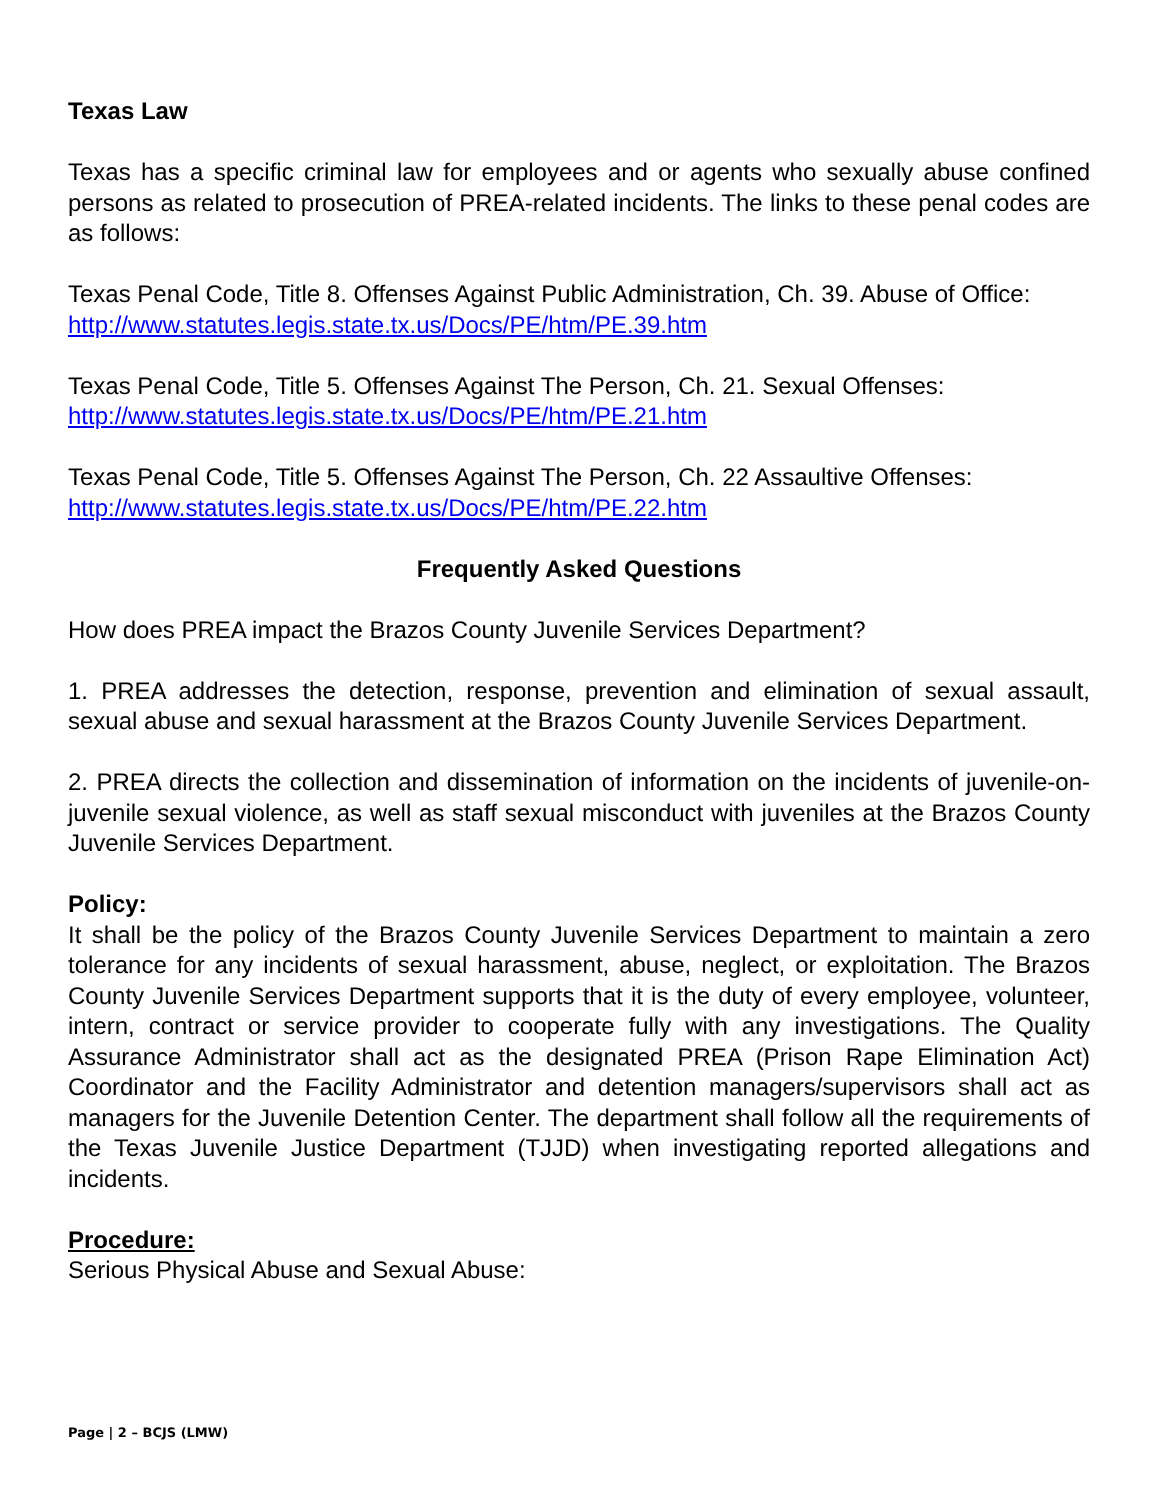Texas Law
Texas has a specific criminal law for employees and or agents who sexually abuse confined persons as related to prosecution of PREA-related incidents. The links to these penal codes are as follows:
Texas Penal Code, Title 8. Offenses Against Public Administration, Ch. 39. Abuse of Office:
http://www.statutes.legis.state.tx.us/Docs/PE/htm/PE.39.htm
Texas Penal Code, Title 5. Offenses Against The Person, Ch. 21. Sexual Offenses:
http://www.statutes.legis.state.tx.us/Docs/PE/htm/PE.21.htm
Texas Penal Code, Title 5. Offenses Against The Person, Ch. 22 Assaultive Offenses:
http://www.statutes.legis.state.tx.us/Docs/PE/htm/PE.22.htm
Frequently Asked Questions
How does PREA impact the Brazos County Juvenile Services Department?
1. PREA addresses the detection, response, prevention and elimination of sexual assault, sexual abuse and sexual harassment at the Brazos County Juvenile Services Department.
2. PREA directs the collection and dissemination of information on the incidents of juvenile-on-juvenile sexual violence, as well as staff sexual misconduct with juveniles at the Brazos County Juvenile Services Department.
Policy:
It shall be the policy of the Brazos County Juvenile Services Department to maintain a zero tolerance for any incidents of sexual harassment, abuse, neglect, or exploitation. The Brazos County Juvenile Services Department supports that it is the duty of every employee, volunteer, intern, contract or service provider to cooperate fully with any investigations. The Quality Assurance Administrator shall act as the designated PREA (Prison Rape Elimination Act) Coordinator and the Facility Administrator and detention managers/supervisors shall act as managers for the Juvenile Detention Center. The department shall follow all the requirements of the Texas Juvenile Justice Department (TJJD) when investigating reported allegations and incidents.
Procedure:
Serious Physical Abuse and Sexual Abuse:
Page | 2 – BCJS (LMW)